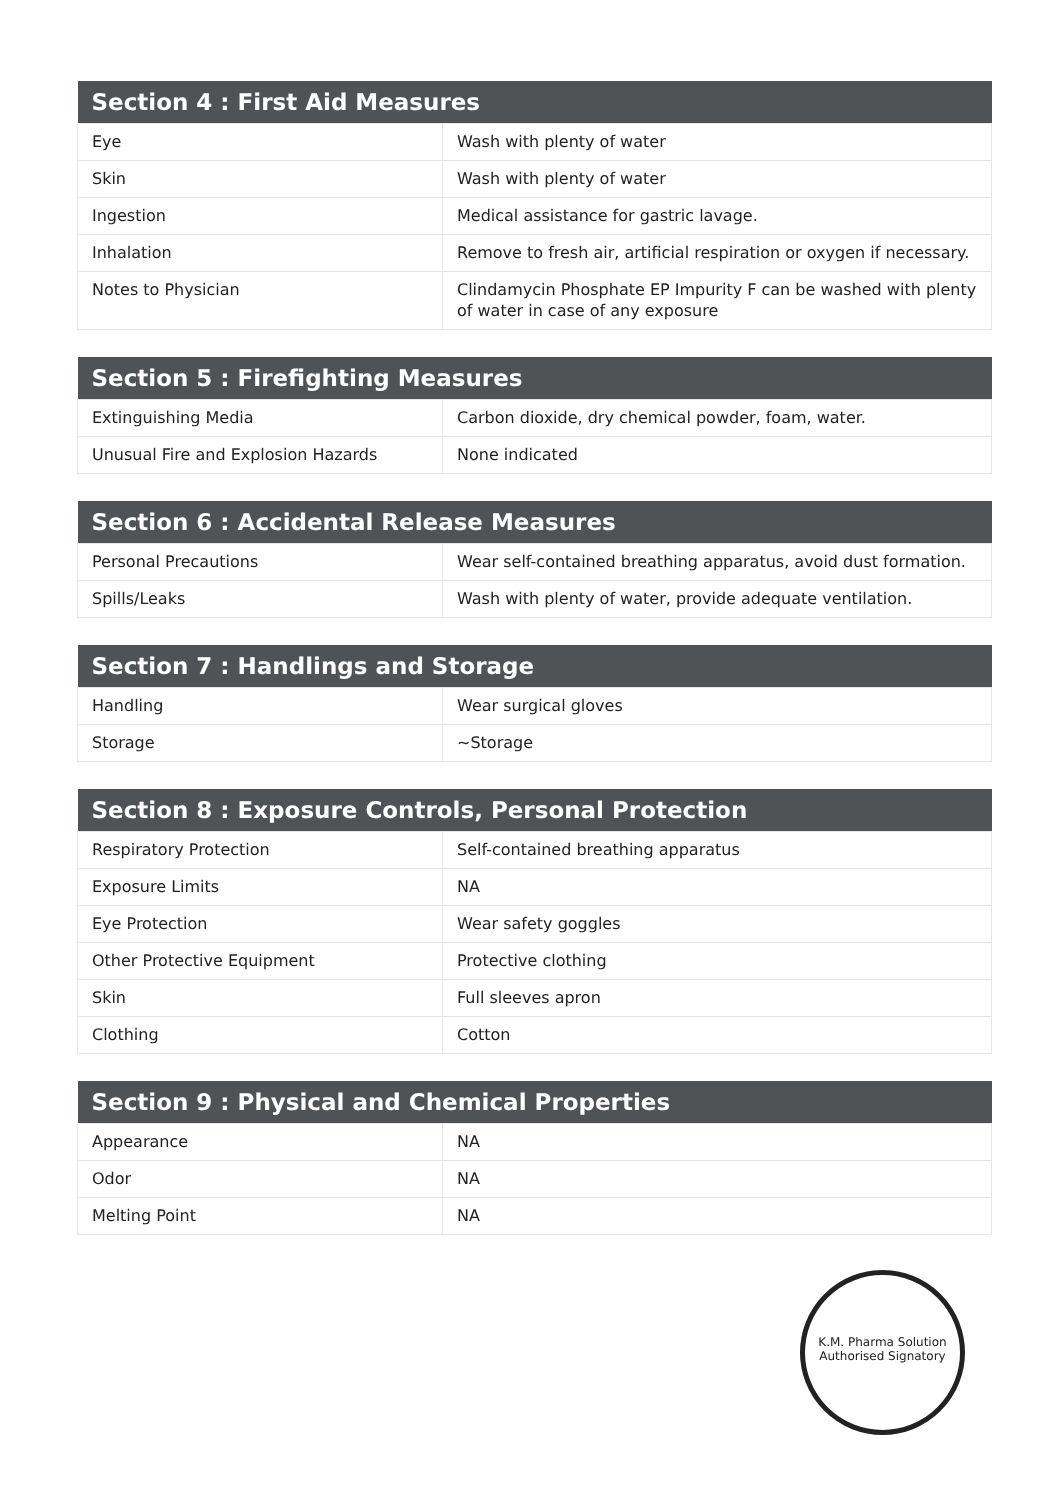| Section 4 : First Aid Measures | |
| --- | --- |
| Eye | Wash with plenty of water |
| Skin | Wash with plenty of water |
| Ingestion | Medical assistance for gastric lavage. |
| Inhalation | Remove to fresh air, artificial respiration or oxygen if necessary. |
| Notes to Physician | Clindamycin Phosphate EP Impurity F can be washed with plenty of water in case of any exposure |
| Section 5 : Firefighting Measures | |
| --- | --- |
| Extinguishing Media | Carbon dioxide, dry chemical powder, foam, water. |
| Unusual Fire and Explosion Hazards | None indicated |
| Section 6 : Accidental Release Measures | |
| --- | --- |
| Personal Precautions | Wear self-contained breathing apparatus, avoid dust formation. |
| Spills/Leaks | Wash with plenty of water, provide adequate ventilation. |
| Section 7 : Handlings and Storage | |
| --- | --- |
| Handling | Wear surgical gloves |
| Storage | ~Storage |
| Section 8 : Exposure Controls, Personal Protection | |
| --- | --- |
| Respiratory Protection | Self-contained breathing apparatus |
| Exposure Limits | NA |
| Eye Protection | Wear safety goggles |
| Other Protective Equipment | Protective clothing |
| Skin | Full sleeves apron |
| Clothing | Cotton |
| Section 9 : Physical and Chemical Properties | |
| --- | --- |
| Appearance | NA |
| Odor | NA |
| Melting Point | NA |
K.M. Pharma Solution
Authorised Signatory